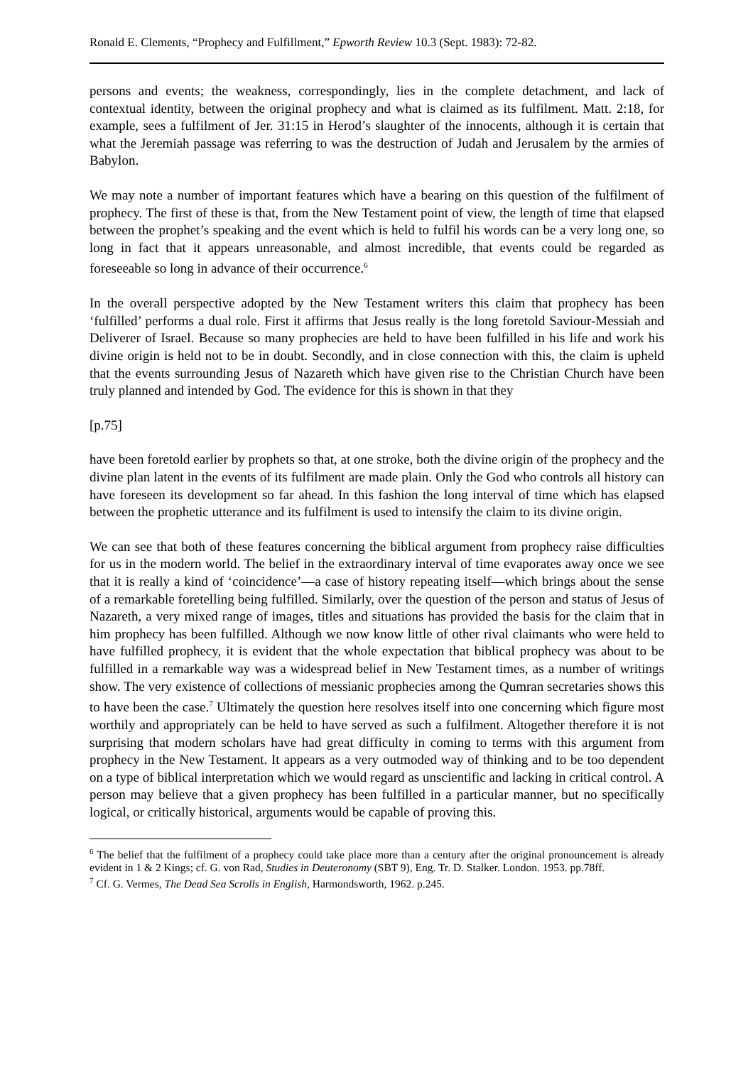Ronald E. Clements, “Prophecy and Fulfillment,” Epworth Review 10.3 (Sept. 1983): 72-82.
persons and events; the weakness, correspondingly, lies in the complete detachment, and lack of contextual identity, between the original prophecy and what is claimed as its fulfilment. Matt. 2:18, for example, sees a fulfilment of Jer. 31:15 in Herod’s slaughter of the innocents, although it is certain that what the Jeremiah passage was referring to was the destruction of Judah and Jerusalem by the armies of Babylon.
We may note a number of important features which have a bearing on this question of the fulfilment of prophecy. The first of these is that, from the New Testament point of view, the length of time that elapsed between the prophet’s speaking and the event which is held to fulfil his words can be a very long one, so long in fact that it appears unreasonable, and almost incredible, that events could be regarded as foreseeable so long in advance of their occurrence.<sup>6</sup>
In the overall perspective adopted by the New Testament writers this claim that prophecy has been ‘fulfilled’ performs a dual role. First it affirms that Jesus really is the long foretold Saviour-Messiah and Deliverer of Israel. Because so many prophecies are held to have been fulfilled in his life and work his divine origin is held not to be in doubt. Secondly, and in close connection with this, the claim is upheld that the events surrounding Jesus of Nazareth which have given rise to the Christian Church have been truly planned and intended by God. The evidence for this is shown in that they
[p.75]
have been foretold earlier by prophets so that, at one stroke, both the divine origin of the prophecy and the divine plan latent in the events of its fulfilment are made plain. Only the God who controls all history can have foreseen its development so far ahead. In this fashion the long interval of time which has elapsed between the prophetic utterance and its fulfilment is used to intensify the claim to its divine origin.
We can see that both of these features concerning the biblical argument from prophecy raise difficulties for us in the modern world. The belief in the extraordinary interval of time evaporates away once we see that it is really a kind of ‘coincidence’—a case of history repeating itself—which brings about the sense of a remarkable foretelling being fulfilled. Similarly, over the question of the person and status of Jesus of Nazareth, a very mixed range of images, titles and situations has provided the basis for the claim that in him prophecy has been fulfilled. Although we now know little of other rival claimants who were held to have fulfilled prophecy, it is evident that the whole expectation that biblical prophecy was about to be fulfilled in a remarkable way was a widespread belief in New Testament times, as a number of writings show. The very existence of collections of messianic prophecies among the Qumran secretaries shows this to have been the case.<sup>7</sup> Ultimately the question here resolves itself into one concerning which figure most worthily and appropriately can be held to have served as such a fulfilment. Altogether therefore it is not surprising that modern scholars have had great difficulty in coming to terms with this argument from prophecy in the New Testament. It appears as a very outmoded way of thinking and to be too dependent on a type of biblical interpretation which we would regard as unscientific and lacking in critical control. A person may believe that a given prophecy has been fulfilled in a particular manner, but no specifically logical, or critically historical, arguments would be capable of proving this.
<sup>6</sup> The belief that the fulfilment of a prophecy could take place more than a century after the original pronouncement is already evident in 1 & 2 Kings; cf. G. von Rad, Studies in Deuteronomy (SBT 9), Eng. Tr. D. Stalker. London. 1953. pp.78ff.
<sup>7</sup> Cf. G. Vermes, The Dead Sea Scrolls in English, Harmondsworth, 1962. p.245.